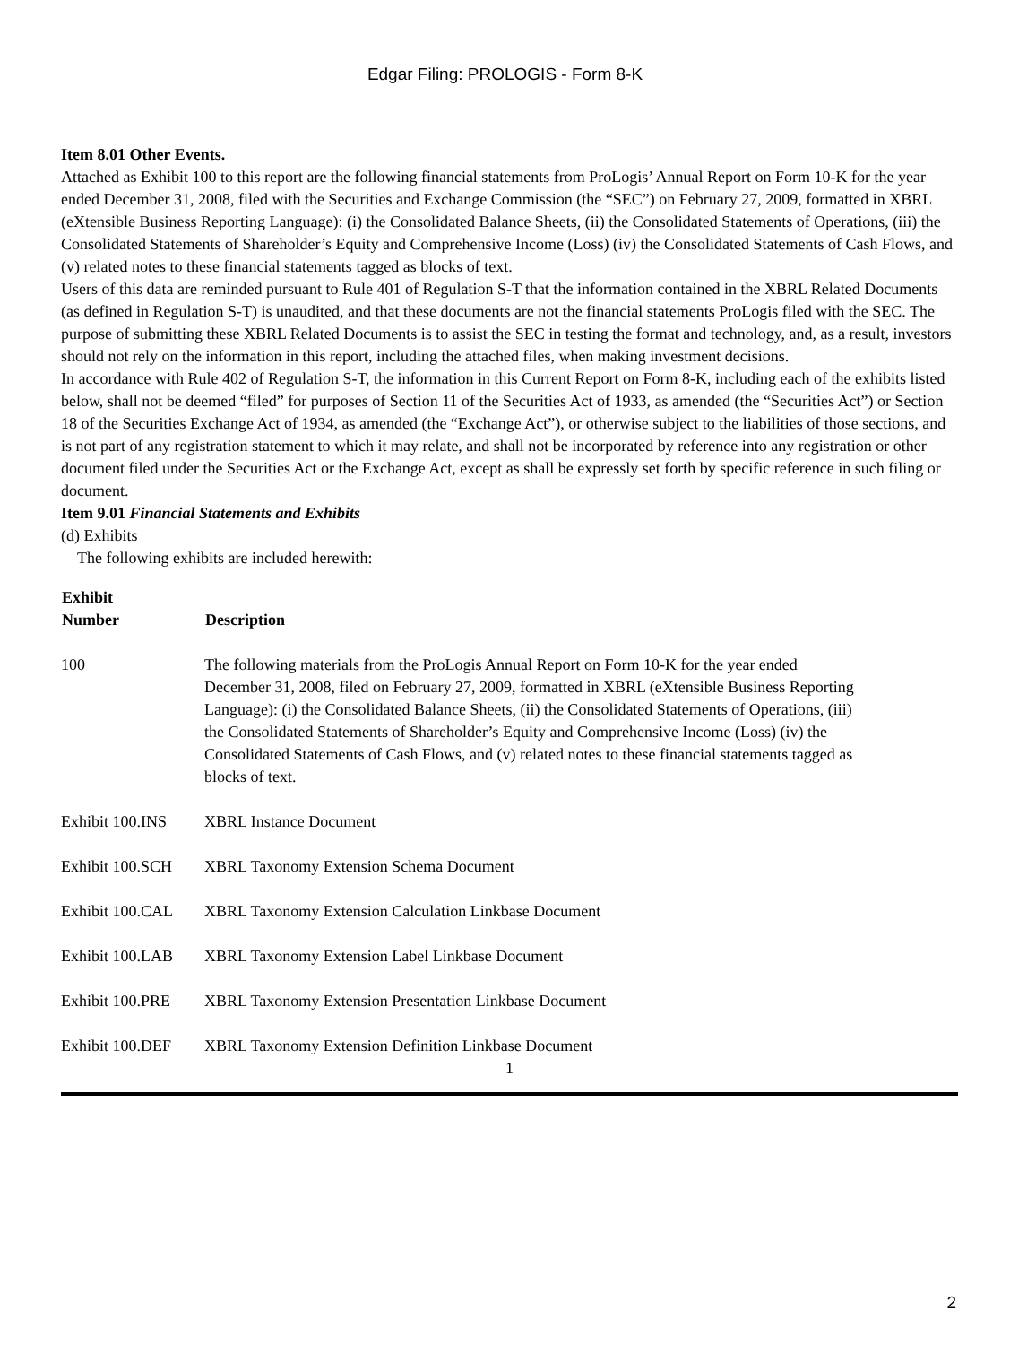Edgar Filing: PROLOGIS - Form 8-K
Item 8.01 Other Events.
Attached as Exhibit 100 to this report are the following financial statements from ProLogis’ Annual Report on Form 10-K for the year ended December 31, 2008, filed with the Securities and Exchange Commission (the “SEC”) on February 27, 2009, formatted in XBRL (eXtensible Business Reporting Language): (i) the Consolidated Balance Sheets, (ii) the Consolidated Statements of Operations, (iii) the Consolidated Statements of Shareholder’s Equity and Comprehensive Income (Loss) (iv) the Consolidated Statements of Cash Flows, and (v) related notes to these financial statements tagged as blocks of text.
Users of this data are reminded pursuant to Rule 401 of Regulation S-T that the information contained in the XBRL Related Documents (as defined in Regulation S-T) is unaudited, and that these documents are not the financial statements ProLogis filed with the SEC. The purpose of submitting these XBRL Related Documents is to assist the SEC in testing the format and technology, and, as a result, investors should not rely on the information in this report, including the attached files, when making investment decisions.
In accordance with Rule 402 of Regulation S-T, the information in this Current Report on Form 8-K, including each of the exhibits listed below, shall not be deemed “filed” for purposes of Section 11 of the Securities Act of 1933, as amended (the “Securities Act”) or Section 18 of the Securities Exchange Act of 1934, as amended (the “Exchange Act”), or otherwise subject to the liabilities of those sections, and is not part of any registration statement to which it may relate, and shall not be incorporated by reference into any registration or other document filed under the Securities Act or the Exchange Act, except as shall be expressly set forth by specific reference in such filing or document.
Item 9.01 Financial Statements and Exhibits
(d) Exhibits
The following exhibits are included herewith:
| Exhibit Number | Description |
| --- | --- |
| 100 | The following materials from the ProLogis Annual Report on Form 10-K for the year ended December 31, 2008, filed on February 27, 2009, formatted in XBRL (eXtensible Business Reporting Language): (i) the Consolidated Balance Sheets, (ii) the Consolidated Statements of Operations, (iii) the Consolidated Statements of Shareholder’s Equity and Comprehensive Income (Loss) (iv) the Consolidated Statements of Cash Flows, and (v) related notes to these financial statements tagged as blocks of text. |
| Exhibit 100.INS | XBRL Instance Document |
| Exhibit 100.SCH | XBRL Taxonomy Extension Schema Document |
| Exhibit 100.CAL | XBRL Taxonomy Extension Calculation Linkbase Document |
| Exhibit 100.LAB | XBRL Taxonomy Extension Label Linkbase Document |
| Exhibit 100.PRE | XBRL Taxonomy Extension Presentation Linkbase Document |
| Exhibit 100.DEF | XBRL Taxonomy Extension Definition Linkbase Document |
1
2